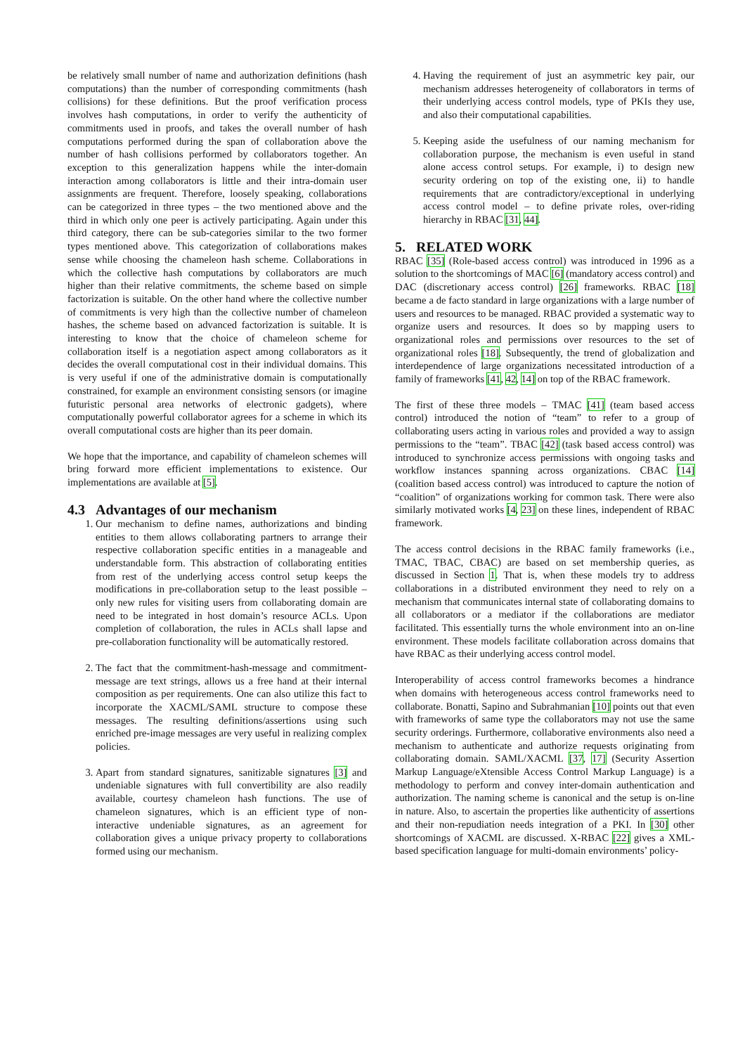be relatively small number of name and authorization definitions (hash computations) than the number of corresponding commitments (hash collisions) for these definitions. But the proof verification process involves hash computations, in order to verify the authenticity of commitments used in proofs, and takes the overall number of hash computations performed during the span of collaboration above the number of hash collisions performed by collaborators together. An exception to this generalization happens while the inter-domain interaction among collaborators is little and their intra-domain user assignments are frequent. Therefore, loosely speaking, collaborations can be categorized in three types – the two mentioned above and the third in which only one peer is actively participating. Again under this third category, there can be sub-categories similar to the two former types mentioned above. This categorization of collaborations makes sense while choosing the chameleon hash scheme. Collaborations in which the collective hash computations by collaborators are much higher than their relative commitments, the scheme based on simple factorization is suitable. On the other hand where the collective number of commitments is very high than the collective number of chameleon hashes, the scheme based on advanced factorization is suitable. It is interesting to know that the choice of chameleon scheme for collaboration itself is a negotiation aspect among collaborators as it decides the overall computational cost in their individual domains. This is very useful if one of the administrative domain is computationally constrained, for example an environment consisting sensors (or imagine futuristic personal area networks of electronic gadgets), where computationally powerful collaborator agrees for a scheme in which its overall computational costs are higher than its peer domain.
We hope that the importance, and capability of chameleon schemes will bring forward more efficient implementations to existence. Our implementations are available at [5].
4.3 Advantages of our mechanism
1. Our mechanism to define names, authorizations and binding entities to them allows collaborating partners to arrange their respective collaboration specific entities in a manageable and understandable form. This abstraction of collaborating entities from rest of the underlying access control setup keeps the modifications in pre-collaboration setup to the least possible – only new rules for visiting users from collaborating domain are need to be integrated in host domain’s resource ACLs. Upon completion of collaboration, the rules in ACLs shall lapse and pre-collaboration functionality will be automatically restored.
2. The fact that the commitment-hash-message and commitment-message are text strings, allows us a free hand at their internal composition as per requirements. One can also utilize this fact to incorporate the XACML/SAML structure to compose these messages. The resulting definitions/assertions using such enriched pre-image messages are very useful in realizing complex policies.
3. Apart from standard signatures, sanitizable signatures [3] and undeniable signatures with full convertibility are also readily available, courtesy chameleon hash functions. The use of chameleon signatures, which is an efficient type of non-interactive undeniable signatures, as an agreement for collaboration gives a unique privacy property to collaborations formed using our mechanism.
4. Having the requirement of just an asymmetric key pair, our mechanism addresses heterogeneity of collaborators in terms of their underlying access control models, type of PKIs they use, and also their computational capabilities.
5. Keeping aside the usefulness of our naming mechanism for collaboration purpose, the mechanism is even useful in stand alone access control setups. For example, i) to design new security ordering on top of the existing one, ii) to handle requirements that are contradictory/exceptional in underlying access control model – to define private roles, over-riding hierarchy in RBAC [31, 44].
5. RELATED WORK
RBAC [35] (Role-based access control) was introduced in 1996 as a solution to the shortcomings of MAC [6] (mandatory access control) and DAC (discretionary access control) [26] frameworks. RBAC [18] became a de facto standard in large organizations with a large number of users and resources to be managed. RBAC provided a systematic way to organize users and resources. It does so by mapping users to organizational roles and permissions over resources to the set of organizational roles [18]. Subsequently, the trend of globalization and interdependence of large organizations necessitated introduction of a family of frameworks [41, 42, 14] on top of the RBAC framework.
The first of these three models – TMAC [41] (team based access control) introduced the notion of “team” to refer to a group of collaborating users acting in various roles and provided a way to assign permissions to the “team”. TBAC [42] (task based access control) was introduced to synchronize access permissions with ongoing tasks and workflow instances spanning across organizations. CBAC [14] (coalition based access control) was introduced to capture the notion of “coalition” of organizations working for common task. There were also similarly motivated works [4, 23] on these lines, independent of RBAC framework.
The access control decisions in the RBAC family frameworks (i.e., TMAC, TBAC, CBAC) are based on set membership queries, as discussed in Section 1. That is, when these models try to address collaborations in a distributed environment they need to rely on a mechanism that communicates internal state of collaborating domains to all collaborators or a mediator if the collaborations are mediator facilitated. This essentially turns the whole environment into an on-line environment. These models facilitate collaboration across domains that have RBAC as their underlying access control model.
Interoperability of access control frameworks becomes a hindrance when domains with heterogeneous access control frameworks need to collaborate. Bonatti, Sapino and Subrahmanian [10] points out that even with frameworks of same type the collaborators may not use the same security orderings. Furthermore, collaborative environments also need a mechanism to authenticate and authorize requests originating from collaborating domain. SAML/XACML [37, 17] (Security Assertion Markup Language/eXtensible Access Control Markup Language) is a methodology to perform and convey inter-domain authentication and authorization. The naming scheme is canonical and the setup is on-line in nature. Also, to ascertain the properties like authenticity of assertions and their non-repudiation needs integration of a PKI. In [30] other shortcomings of XACML are discussed. X-RBAC [22] gives a XML-based specification language for multi-domain environments’ policy-